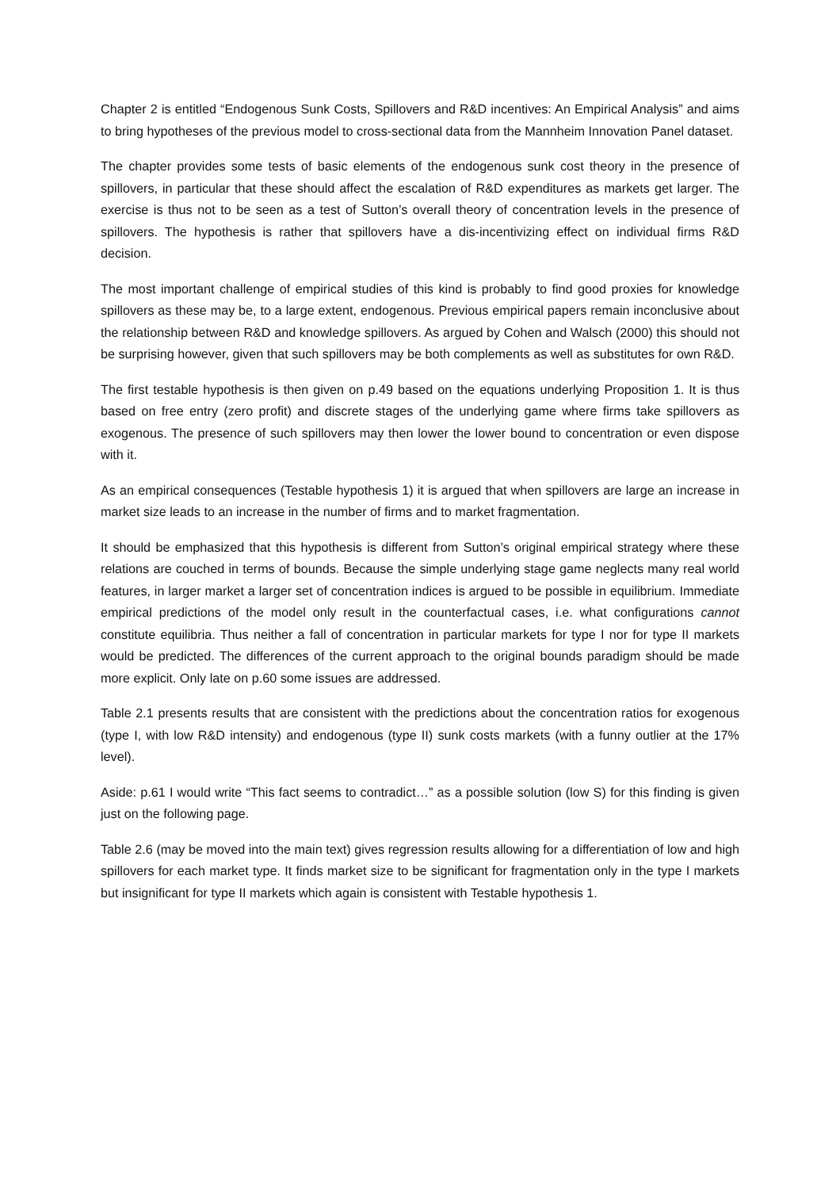Chapter 2 is entitled “Endogenous Sunk Costs, Spillovers and R&D incentives: An Empirical Analysis” and aims to bring hypotheses of the previous model to cross-sectional data from the Mannheim Innovation Panel dataset.
The chapter provides some tests of basic elements of the endogenous sunk cost theory in the presence of spillovers, in particular that these should affect the escalation of R&D expenditures as markets get larger. The exercise is thus not to be seen as a test of Sutton’s overall theory of concentration levels in the presence of spillovers. The hypothesis is rather that spillovers have a dis-incentivizing effect on individual firms R&D decision.
The most important challenge of empirical studies of this kind is probably to find good proxies for knowledge spillovers as these may be, to a large extent, endogenous. Previous empirical papers remain inconclusive about the relationship between R&D and knowledge spillovers. As argued by Cohen and Walsch (2000) this should not be surprising however, given that such spillovers may be both complements as well as substitutes for own R&D.
The first testable hypothesis is then given on p.49 based on the equations underlying Proposition 1. It is thus based on free entry (zero profit) and discrete stages of the underlying game where firms take spillovers as exogenous. The presence of such spillovers may then lower the lower bound to concentration or even dispose with it.
As an empirical consequences (Testable hypothesis 1) it is argued that when spillovers are large an increase in market size leads to an increase in the number of firms and to market fragmentation.
It should be emphasized that this hypothesis is different from Sutton’s original empirical strategy where these relations are couched in terms of bounds. Because the simple underlying stage game neglects many real world features, in larger market a larger set of concentration indices is argued to be possible in equilibrium. Immediate empirical predictions of the model only result in the counterfactual cases, i.e. what configurations cannot constitute equilibria. Thus neither a fall of concentration in particular markets for type I nor for type II markets would be predicted. The differences of the current approach to the original bounds paradigm should be made more explicit. Only late on p.60 some issues are addressed.
Table 2.1 presents results that are consistent with the predictions about the concentration ratios for exogenous (type I, with low R&D intensity) and endogenous (type II) sunk costs markets (with a funny outlier at the 17% level).
Aside: p.61 I would write “This fact seems to contradict…” as a possible solution (low S) for this finding is given just on the following page.
Table 2.6 (may be moved into the main text) gives regression results allowing for a differentiation of low and high spillovers for each market type. It finds market size to be significant for fragmentation only in the type I markets but insignificant for type II markets which again is consistent with Testable hypothesis 1.